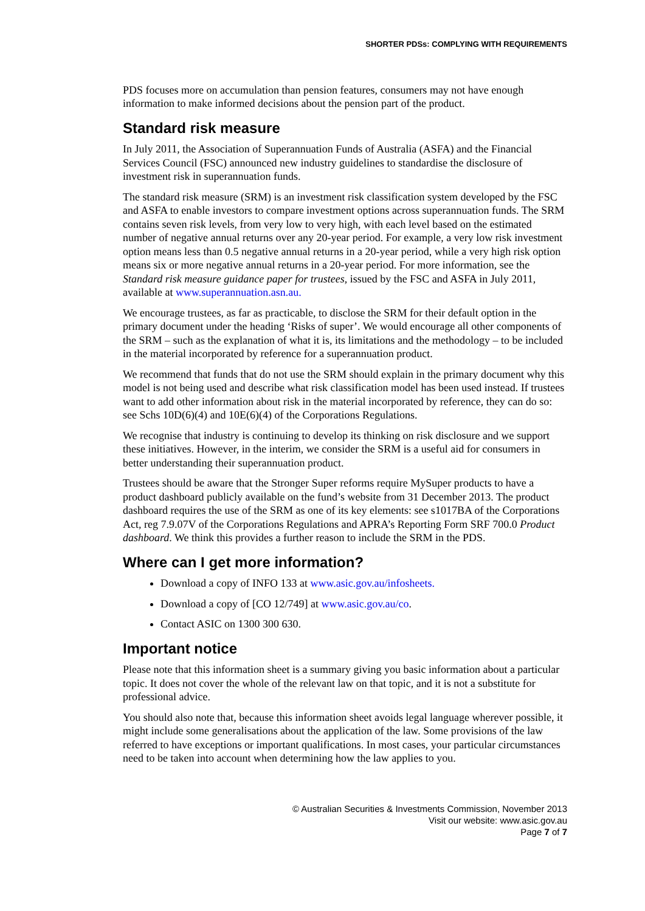SHORTER PDSs: COMPLYING WITH REQUIREMENTS
PDS focuses more on accumulation than pension features, consumers may not have enough information to make informed decisions about the pension part of the product.
Standard risk measure
In July 2011, the Association of Superannuation Funds of Australia (ASFA) and the Financial Services Council (FSC) announced new industry guidelines to standardise the disclosure of investment risk in superannuation funds.
The standard risk measure (SRM) is an investment risk classification system developed by the FSC and ASFA to enable investors to compare investment options across superannuation funds. The SRM contains seven risk levels, from very low to very high, with each level based on the estimated number of negative annual returns over any 20-year period. For example, a very low risk investment option means less than 0.5 negative annual returns in a 20-year period, while a very high risk option means six or more negative annual returns in a 20-year period. For more information, see the Standard risk measure guidance paper for trustees, issued by the FSC and ASFA in July 2011, available at www.superannuation.asn.au.
We encourage trustees, as far as practicable, to disclose the SRM for their default option in the primary document under the heading ‘Risks of super’. We would encourage all other components of the SRM – such as the explanation of what it is, its limitations and the methodology – to be included in the material incorporated by reference for a superannuation product.
We recommend that funds that do not use the SRM should explain in the primary document why this model is not being used and describe what risk classification model has been used instead. If trustees want to add other information about risk in the material incorporated by reference, they can do so: see Schs 10D(6)(4) and 10E(6)(4) of the Corporations Regulations.
We recognise that industry is continuing to develop its thinking on risk disclosure and we support these initiatives. However, in the interim, we consider the SRM is a useful aid for consumers in better understanding their superannuation product.
Trustees should be aware that the Stronger Super reforms require MySuper products to have a product dashboard publicly available on the fund’s website from 31 December 2013. The product dashboard requires the use of the SRM as one of its key elements: see s1017BA of the Corporations Act, reg 7.9.07V of the Corporations Regulations and APRA’s Reporting Form SRF 700.0 Product dashboard. We think this provides a further reason to include the SRM in the PDS.
Where can I get more information?
Download a copy of INFO 133 at www.asic.gov.au/infosheets.
Download a copy of [CO 12/749] at www.asic.gov.au/co.
Contact ASIC on 1300 300 630.
Important notice
Please note that this information sheet is a summary giving you basic information about a particular topic. It does not cover the whole of the relevant law on that topic, and it is not a substitute for professional advice.
You should also note that, because this information sheet avoids legal language wherever possible, it might include some generalisations about the application of the law. Some provisions of the law referred to have exceptions or important qualifications. In most cases, your particular circumstances need to be taken into account when determining how the law applies to you.
© Australian Securities & Investments Commission, November 2013
Visit our website: www.asic.gov.au
Page 7 of 7